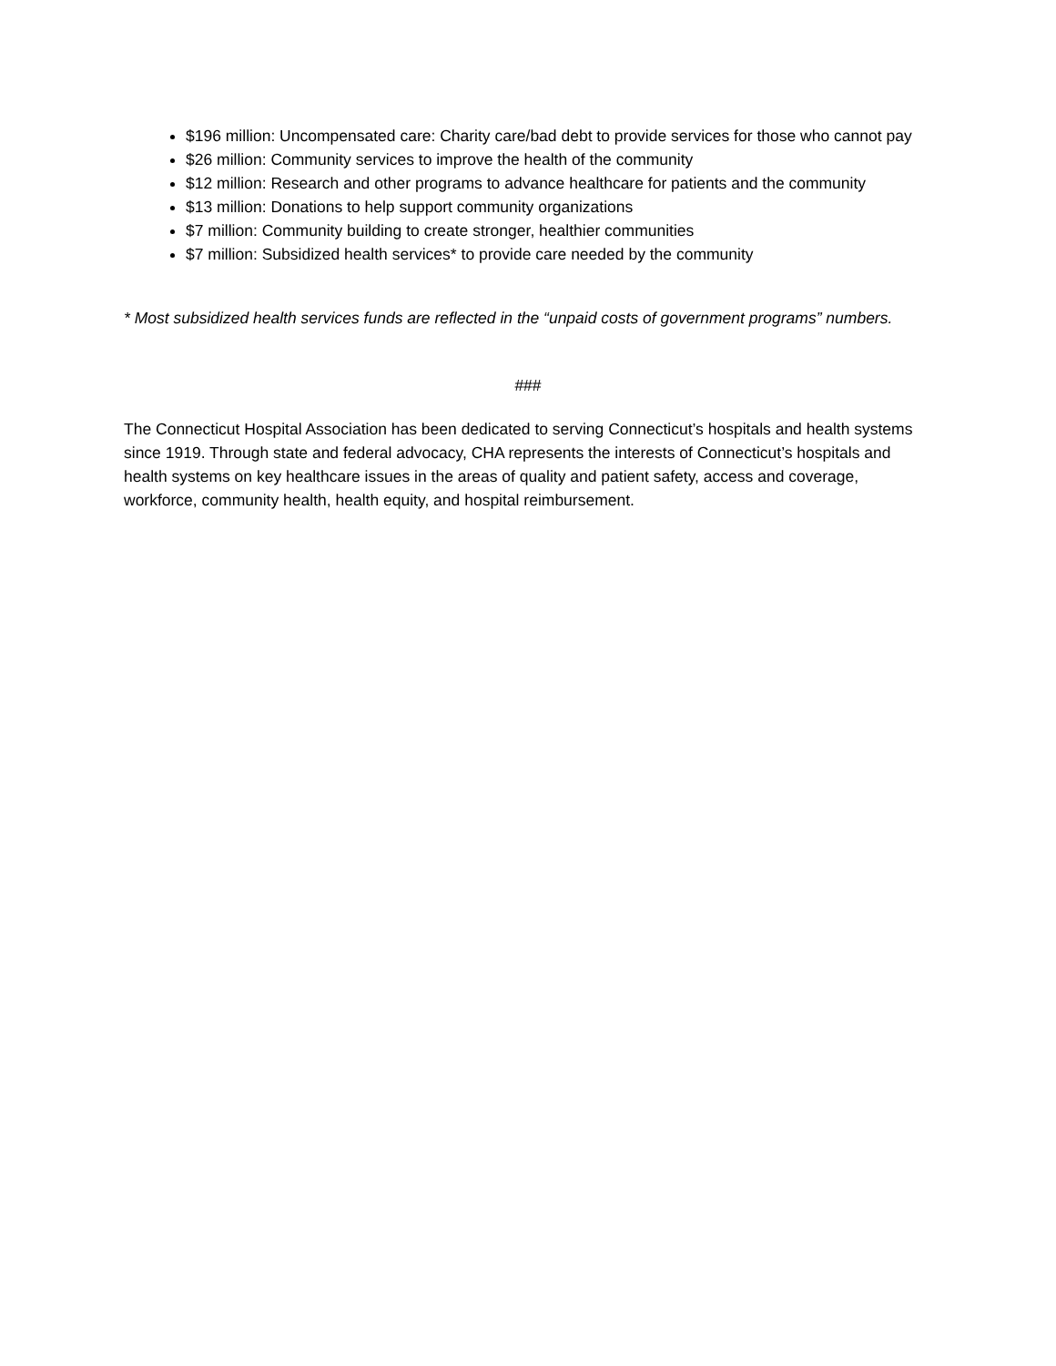$196 million: Uncompensated care: Charity care/bad debt to provide services for those who cannot pay
$26 million: Community services to improve the health of the community
$12 million: Research and other programs to advance healthcare for patients and the community
$13 million: Donations to help support community organizations
$7 million: Community building to create stronger, healthier communities
$7 million: Subsidized health services* to provide care needed by the community
* Most subsidized health services funds are reflected in the “unpaid costs of government programs” numbers.
###
The Connecticut Hospital Association has been dedicated to serving Connecticut’s hospitals and health systems since 1919. Through state and federal advocacy, CHA represents the interests of Connecticut’s hospitals and health systems on key healthcare issues in the areas of quality and patient safety, access and coverage, workforce, community health, health equity, and hospital reimbursement.